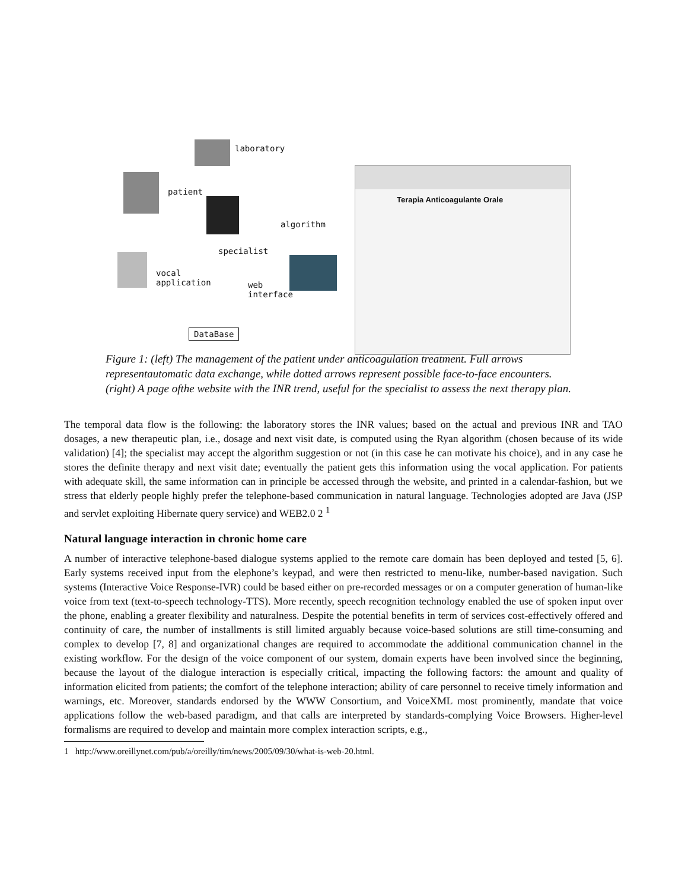laboratory
patient
algorithm
specialist
vocal
application
web
interface
DataBase
Terapia Anticoagulante Orale
Figure 1: (left) The management of the patient under anticoagulation treatment. Full arrows representautomatic data exchange, while dotted arrows represent possible face-to-face encounters. (right) A page ofthe website with the INR trend, useful for the specialist to assess the next therapy plan.
The temporal data flow is the following: the laboratory stores the INR values; based on the actual and previous INR and TAO dosages, a new therapeutic plan, i.e., dosage and next visit date, is computed using the Ryan algorithm (chosen because of its wide validation) [4]; the specialist may accept the algorithm suggestion or not (in this case he can motivate his choice), and in any case he stores the definite therapy and next visit date; eventually the patient gets this information using the vocal application. For patients with adequate skill, the same information can in principle be accessed through the website, and printed in a calendar-fashion, but we stress that elderly people highly prefer the telephone-based communication in natural language. Technologies adopted are Java (JSP and servlet exploiting Hibernate query service) and WEB2.0 2 <sup>1</sup>
Natural language interaction in chronic home care
A number of interactive telephone-based dialogue systems applied to the remote care domain has been deployed and tested [5, 6]. Early systems received input from the elephone’s keypad, and were then restricted to menu-like, number-based navigation. Such systems (Interactive Voice Response-IVR) could be based either on pre-recorded messages or on a computer generation of human-like voice from text (text-to-speech technology-TTS). More recently, speech recognition technology enabled the use of spoken input over the phone, enabling a greater flexibility and naturalness. Despite the potential benefits in term of services cost-effectively offered and continuity of care, the number of installments is still limited arguably because voice-based solutions are still time-consuming and complex to develop [7, 8] and organizational changes are required to accommodate the additional communication channel in the existing workflow. For the design of the voice component of our system, domain experts have been involved since the beginning, because the layout of the dialogue interaction is especially critical, impacting the following factors: the amount and quality of information elicited from patients; the comfort of the telephone interaction; ability of care personnel to receive timely information and warnings, etc. Moreover, standards endorsed by the WWW Consortium, and VoiceXML most prominently, mandate that voice applications follow the web-based paradigm, and that calls are interpreted by standards-complying Voice Browsers. Higher-level formalisms are required to develop and maintain more complex interaction scripts, e.g.,
1 http://www.oreillynet.com/pub/a/oreilly/tim/news/2005/09/30/what-is-web-20.html.